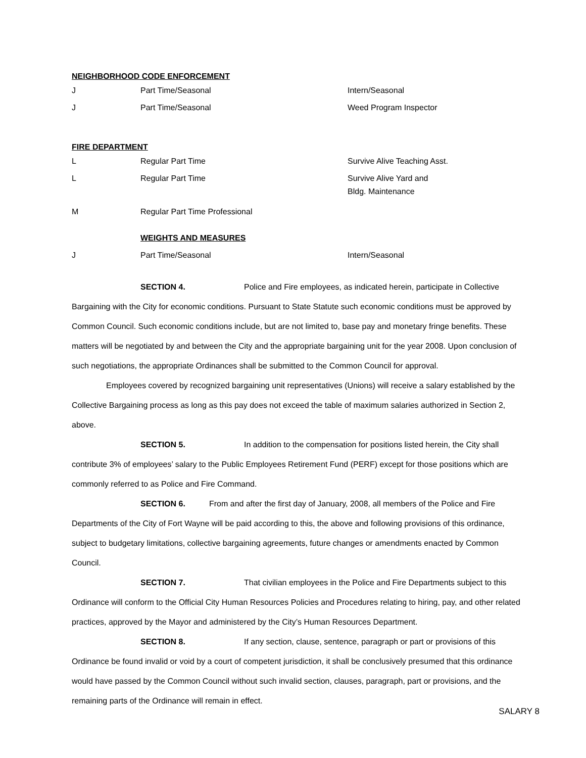NEIGHBORHOOD CODE ENFORCEMENT
| J | Part Time/Seasonal | Intern/Seasonal |
| J | Part Time/Seasonal | Weed Program Inspector |
FIRE DEPARTMENT
| L | Regular Part Time | Survive Alive Teaching Asst. |
| L | Regular Part Time | Survive Alive Yard and Bldg. Maintenance |
| M | Regular Part Time Professional | |
| | WEIGHTS AND MEASURES | |
| J | Part Time/Seasonal | Intern/Seasonal |
SECTION 4. Police and Fire employees, as indicated herein, participate in Collective Bargaining with the City for economic conditions. Pursuant to State Statute such economic conditions must be approved by Common Council. Such economic conditions include, but are not limited to, base pay and monetary fringe benefits. These matters will be negotiated by and between the City and the appropriate bargaining unit for the year 2008. Upon conclusion of such negotiations, the appropriate Ordinances shall be submitted to the Common Council for approval.
Employees covered by recognized bargaining unit representatives (Unions) will receive a salary established by the Collective Bargaining process as long as this pay does not exceed the table of maximum salaries authorized in Section 2, above.
SECTION 5. In addition to the compensation for positions listed herein, the City shall contribute 3% of employees’ salary to the Public Employees Retirement Fund (PERF) except for those positions which are commonly referred to as Police and Fire Command.
SECTION 6. From and after the first day of January, 2008, all members of the Police and Fire Departments of the City of Fort Wayne will be paid according to this, the above and following provisions of this ordinance, subject to budgetary limitations, collective bargaining agreements, future changes or amendments enacted by Common Council.
SECTION 7. That civilian employees in the Police and Fire Departments subject to this Ordinance will conform to the Official City Human Resources Policies and Procedures relating to hiring, pay, and other related practices, approved by the Mayor and administered by the City’s Human Resources Department.
SECTION 8. If any section, clause, sentence, paragraph or part or provisions of this Ordinance be found invalid or void by a court of competent jurisdiction, it shall be conclusively presumed that this ordinance would have passed by the Common Council without such invalid section, clauses, paragraph, part or provisions, and the remaining parts of the Ordinance will remain in effect.
SALARY 8